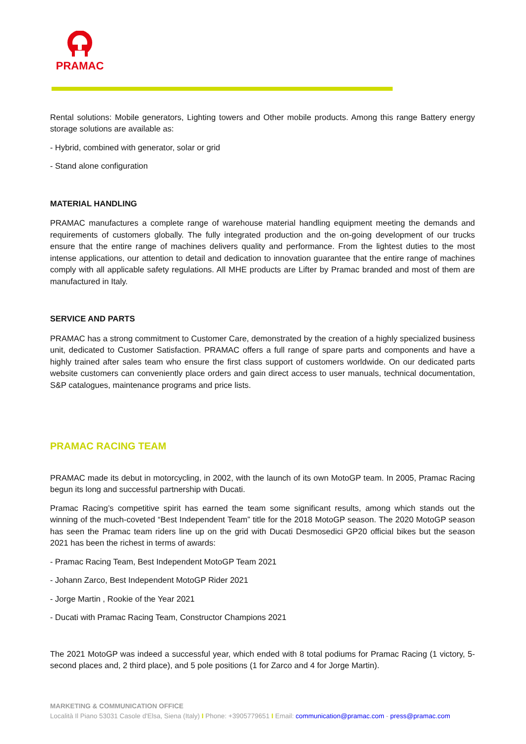PRAMAC
Rental solutions: Mobile generators, Lighting towers and Other mobile products. Among this range Battery energy storage solutions are available as:
- Hybrid, combined with generator, solar or grid
- Stand alone configuration
MATERIAL HANDLING
PRAMAC manufactures a complete range of warehouse material handling equipment meeting the demands and requirements of customers globally. The fully integrated production and the on-going development of our trucks ensure that the entire range of machines delivers quality and performance. From the lightest duties to the most intense applications, our attention to detail and dedication to innovation guarantee that the entire range of machines comply with all applicable safety regulations. All MHE products are Lifter by Pramac branded and most of them are manufactured in Italy.
SERVICE AND PARTS
PRAMAC has a strong commitment to Customer Care, demonstrated by the creation of a highly specialized business unit, dedicated to Customer Satisfaction. PRAMAC offers a full range of spare parts and components and have a highly trained after sales team who ensure the first class support of customers worldwide. On our dedicated parts website customers can conveniently place orders and gain direct access to user manuals, technical documentation, S&P catalogues, maintenance programs and price lists.
PRAMAC RACING TEAM
PRAMAC made its debut in motorcycling, in 2002, with the launch of its own MotoGP team. In 2005, Pramac Racing begun its long and successful partnership with Ducati.
Pramac Racing’s competitive spirit has earned the team some significant results, among which stands out the winning of the much-coveted “Best Independent Team” title for the 2018 MotoGP season. The 2020 MotoGP season has seen the Pramac team riders line up on the grid with Ducati Desmosedici GP20 official bikes but the season 2021 has been the richest in terms of awards:
- Pramac Racing Team, Best Independent MotoGP Team 2021
- Johann Zarco, Best Independent MotoGP Rider 2021
- Jorge Martin , Rookie of the Year 2021
- Ducati with Pramac Racing Team, Constructor Champions 2021
The 2021 MotoGP was indeed a successful year, which ended with 8 total podiums for Pramac Racing (1 victory, 5-second places and, 2 third place), and 5 pole positions (1 for Zarco and 4 for Jorge Martin).
MARKETING & COMMUNICATION OFFICE
Località Il Piano 53031 Casole d'Elsa, Siena (Italy) I Phone: +3905779651 I Email: communication@pramac.com - press@pramac.com